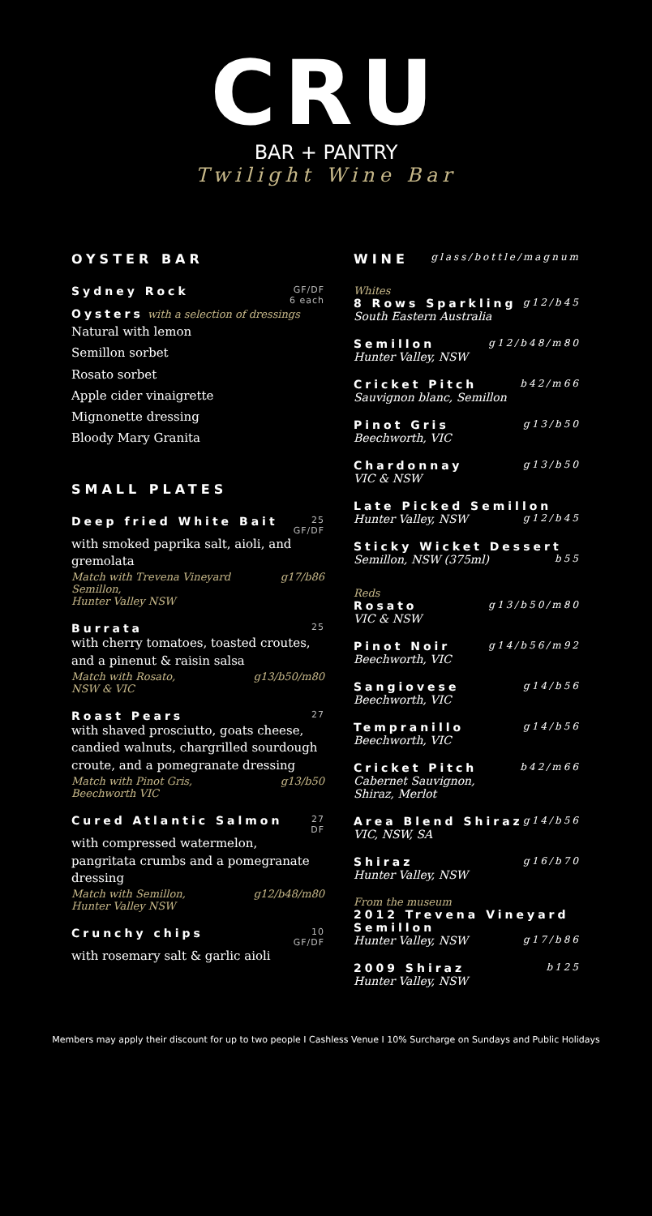CRU
BAR + PANTRY
Twilight Wine Bar
OYSTER BAR
Sydney Rock GF/DF
6 each
Oysters with a selection of dressings
Natural with lemon
Semillon sorbet
Rosato sorbet
Apple cider vinaigrette
Mignonette dressing
Bloody Mary Granita
SMALL PLATES
Deep fried White Bait 25
GF/DF
with smoked paprika salt, aioli, and gremolata
Match with Trevena Vineyard Semillon,
Hunter Valley NSW g17/b86
Burrata 25
with cherry tomatoes, toasted croutes, and a pinenut & raisin salsa
Match with Rosato,
NSW & VIC g13/b50/m80
Roast Pears 27
with shaved prosciutto, goats cheese, candied walnuts, chargrilled sourdough croute, and a pomegranate dressing
Match with Pinot Gris,
Beechworth VIC g13/b50
Cured Atlantic Salmon 27
DF
with compressed watermelon, pangritata crumbs and a pomegranate dressing
Match with Semillon,
Hunter Valley NSW g12/b48/m80
Crunchy chips 10
GF/DF
with rosemary salt & garlic aioli
WINE
glass/bottle/magnum
Whites
8 Rows Sparkling g12/b45
South Eastern Australia
Semillon g12/b48/m80
Hunter Valley, NSW
Cricket Pitch b42/m66
Sauvignon blanc, Semillon
Pinot Gris g13/b50
Beechworth, VIC
Chardonnay g13/b50
VIC & NSW
Late Picked Semillon
Hunter Valley, NSW g12/b45
Sticky Wicket Dessert
Semillon, NSW (375ml) b55
Reds
Rosato g13/b50/m80
VIC & NSW
Pinot Noir g14/b56/m92
Beechworth, VIC
Sangiovese g14/b56
Beechworth, VIC
Tempranillo g14/b56
Beechworth, VIC
Cricket Pitch b42/m66
Cabernet Sauvignon,
Shiraz, Merlot
Area Blend Shiraz g14/b56
VIC, NSW, SA
Shiraz g16/b70
Hunter Valley, NSW
From the museum
2012 Trevena Vineyard Semillon
Hunter Valley, NSW g17/b86
2009 Shiraz b125
Hunter Valley, NSW
Members may apply their discount for up to two people I Cashless Venue I 10% Surcharge on Sundays and Public Holidays